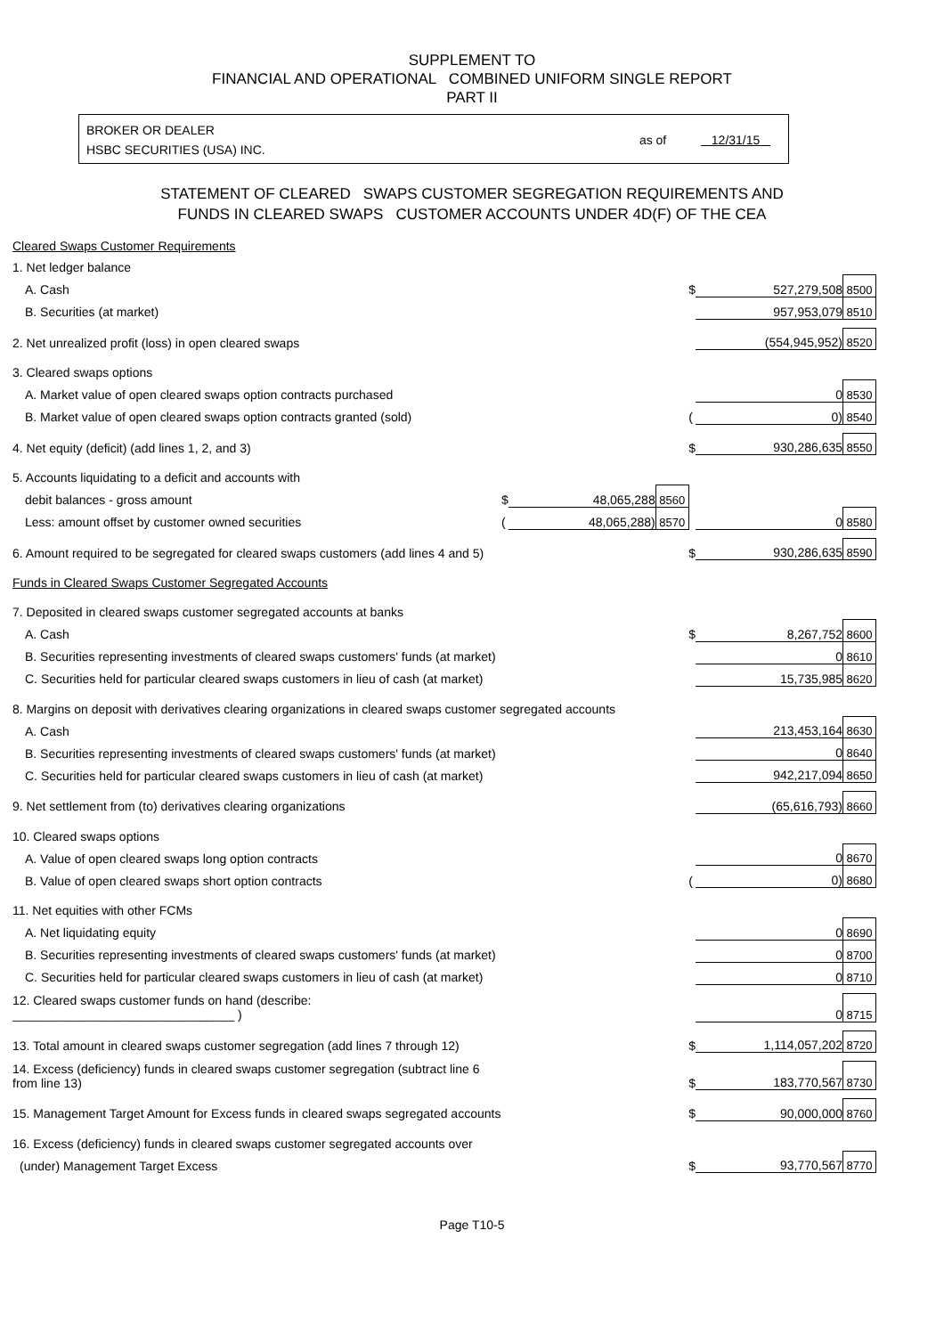SUPPLEMENT TO
FINANCIAL AND OPERATIONAL COMBINED UNIFORM SINGLE REPORT
PART II
BROKER OR DEALER
HSBC SECURITIES (USA) INC.
as of 12/31/15
STATEMENT OF CLEARED SWAPS CUSTOMER SEGREGATION REQUIREMENTS AND
FUNDS IN CLEARED SWAPS CUSTOMER ACCOUNTS UNDER 4D(F) OF THE CEA
| Cleared Swaps Customer Requirements | | | | | | |
| 1. Net ledger balance | | | | | | |
| A. Cash | | | | $ | 527,279,508 | 8500 |
| B. Securities (at market) | | | | | 957,953,079 | 8510 |
| 2. Net unrealized profit (loss) in open cleared swaps | | | | | (554,945,952) | 8520 |
| 3. Cleared swaps options | | | | | | |
| A. Market value of open cleared swaps option contracts purchased | | | | | 0 | 8530 |
| B. Market value of open cleared swaps option contracts granted (sold) | | | | ( | 0) | 8540 |
| 4. Net equity (deficit) (add lines 1, 2, and 3) | | | | $ | 930,286,635 | 8550 |
| 5. Accounts liquidating to a deficit and accounts with | | | | | | |
| debit balances - gross amount | $ | 48,065,288 | 8560 | | | |
| Less: amount offset by customer owned securities | ( | 48,065,288) | 8570 | | 0 | 8580 |
| 6. Amount required to be segregated for cleared swaps customers (add lines 4 and 5) | | | | $ | 930,286,635 | 8590 |
| Funds in Cleared Swaps Customer Segregated Accounts | | | | | | |
| 7. Deposited in cleared swaps customer segregated accounts at banks | | | | | | |
| A. Cash | | | | $ | 8,267,752 | 8600 |
| B. Securities representing investments of cleared swaps customers' funds (at market) | | | | | 0 | 8610 |
| C. Securities held for particular cleared swaps customers in lieu of cash (at market) | | | | | 15,735,985 | 8620 |
| 8. Margins on deposit with derivatives clearing organizations in cleared swaps customer segregated accounts | | | | | | |
| A. Cash | | | | | 213,453,164 | 8630 |
| B. Securities representing investments of cleared swaps customers' funds (at market) | | | | | 0 | 8640 |
| C. Securities held for particular cleared swaps customers in lieu of cash (at market) | | | | | 942,217,094 | 8650 |
| 9. Net settlement from (to) derivatives clearing organizations | | | | | (65,616,793) | 8660 |
| 10. Cleared swaps options | | | | | | |
| A. Value of open cleared swaps long option contracts | | | | | 0 | 8670 |
| B. Value of open cleared swaps short option contracts | | | | ( | 0) | 8680 |
| 11. Net equities with other FCMs | | | | | | |
| A. Net liquidating equity | | | | | 0 | 8690 |
| B. Securities representing investments of cleared swaps customers' funds (at market) | | | | | 0 | 8700 |
| C. Securities held for particular cleared swaps customers in lieu of cash (at market) | | | | | 0 | 8710 |
| 12. Cleared swaps customer funds on hand (describe: ________________________________ ) | | | | | 0 | 8715 |
| 13. Total amount in cleared swaps customer segregation (add lines 7 through 12) | | | | $ | 1,114,057,202 | 8720 |
| 14. Excess (deficiency) funds in cleared swaps customer segregation (subtract line 6 from line 13) | | | | $ | 183,770,567 | 8730 |
| 15. Management Target Amount for Excess funds in cleared swaps segregated accounts | | | | $ | 90,000,000 | 8760 |
| 16. Excess (deficiency) funds in cleared swaps customer segregated accounts over | | | | | | |
| (under) Management Target Excess | | | | $ | 93,770,567 | 8770 |
Page T10-5